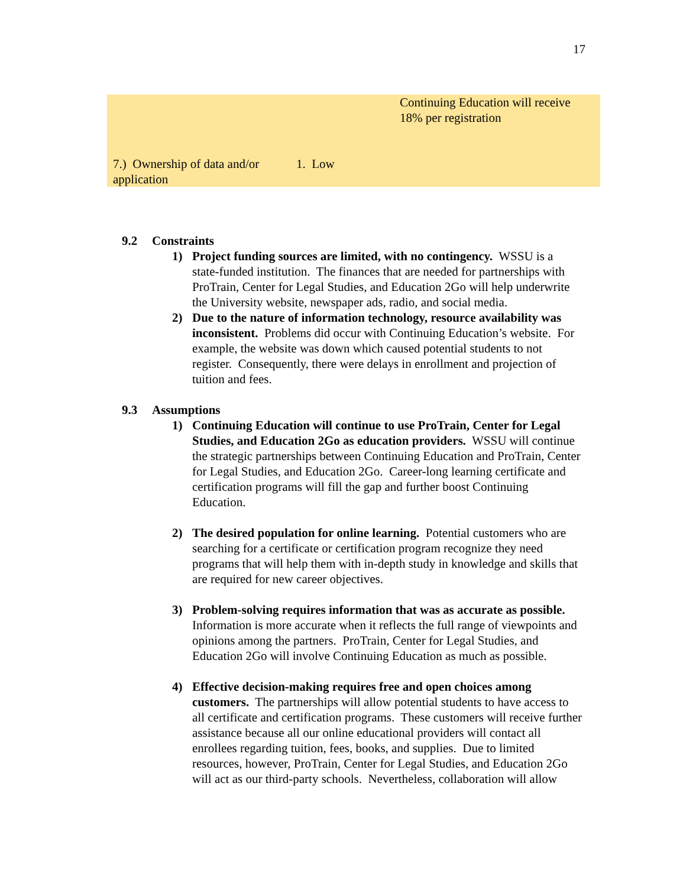17
| | | Continuing Education will receive 18% per registration |
| 7.) Ownership of data and/or application | 1. Low | |
9.2 Constraints
1) Project funding sources are limited, with no contingency. WSSU is a state-funded institution. The finances that are needed for partnerships with ProTrain, Center for Legal Studies, and Education 2Go will help underwrite the University website, newspaper ads, radio, and social media.
2) Due to the nature of information technology, resource availability was inconsistent. Problems did occur with Continuing Education’s website. For example, the website was down which caused potential students to not register. Consequently, there were delays in enrollment and projection of tuition and fees.
9.3 Assumptions
1) Continuing Education will continue to use ProTrain, Center for Legal Studies, and Education 2Go as education providers. WSSU will continue the strategic partnerships between Continuing Education and ProTrain, Center for Legal Studies, and Education 2Go. Career-long learning certificate and certification programs will fill the gap and further boost Continuing Education.
2) The desired population for online learning. Potential customers who are searching for a certificate or certification program recognize they need programs that will help them with in-depth study in knowledge and skills that are required for new career objectives.
3) Problem-solving requires information that was as accurate as possible. Information is more accurate when it reflects the full range of viewpoints and opinions among the partners. ProTrain, Center for Legal Studies, and Education 2Go will involve Continuing Education as much as possible.
4) Effective decision-making requires free and open choices among customers. The partnerships will allow potential students to have access to all certificate and certification programs. These customers will receive further assistance because all our online educational providers will contact all enrollees regarding tuition, fees, books, and supplies. Due to limited resources, however, ProTrain, Center for Legal Studies, and Education 2Go will act as our third-party schools. Nevertheless, collaboration will allow